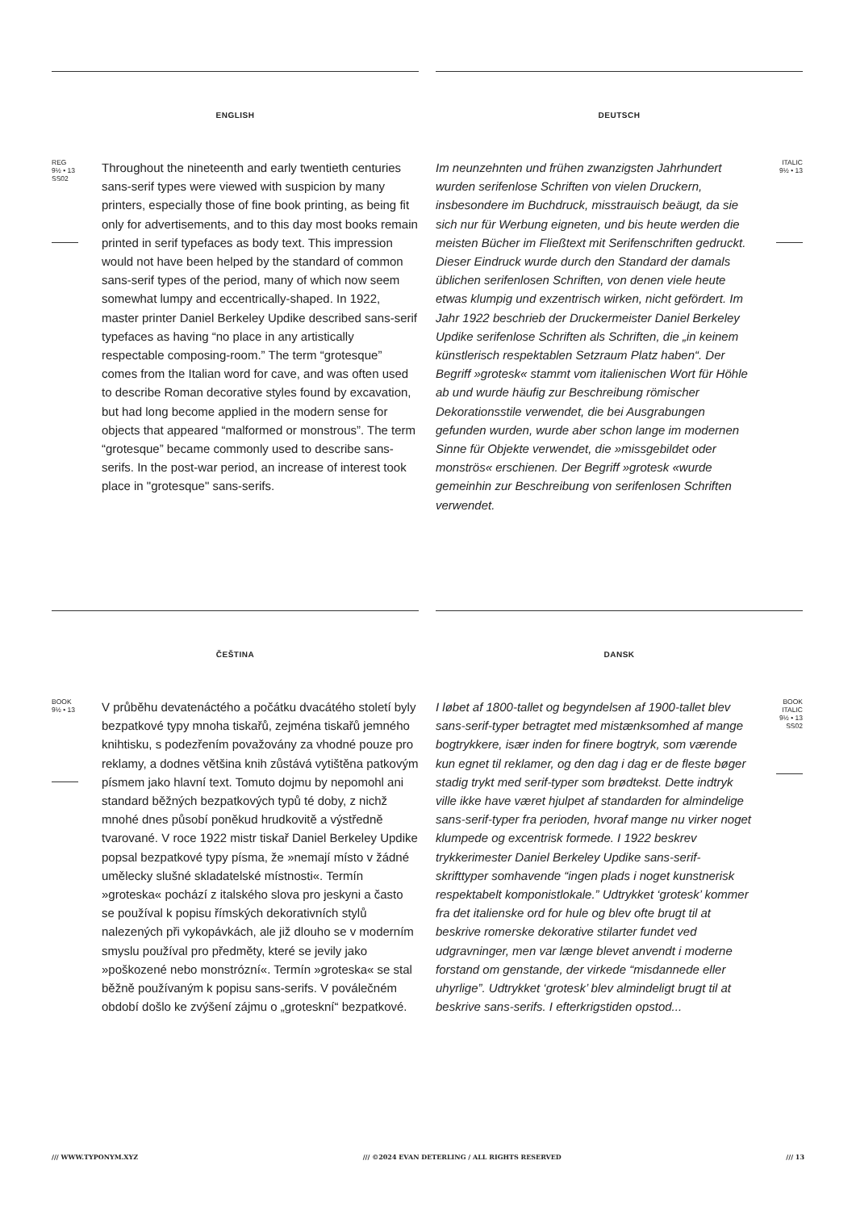ENGLISH
REG
9½ • 13
SS02
Throughout the nineteenth and early twentieth centuries sans-serif types were viewed with suspicion by many printers, especially those of fine book printing, as being fit only for advertisements, and to this day most books remain printed in serif typefaces as body text. This impression would not have been helped by the standard of common sans-serif types of the period, many of which now seem somewhat lumpy and eccentrically-shaped. In 1922, master printer Daniel Berkeley Updike described sans-serif typefaces as having “no place in any artistically respectable composing-room.” The term “grotesque” comes from the Italian word for cave, and was often used to describe Roman decorative styles found by excavation, but had long become applied in the modern sense for objects that appeared “malformed or monstrous”. The term “grotesque” became commonly used to describe sans-serifs. In the post-war period, an increase of interest took place in "grotesque" sans-serifs.
DEUTSCH
Im neunzehnten und frühen zwanzigsten Jahrhundert wurden serifenlose Schriften von vielen Druckern, insbesondere im Buchdruck, misstrauisch beäugt, da sie sich nur für Werbung eigneten, und bis heute werden die meisten Bücher im Fließtext mit Serifenschriften gedruckt. Dieser Eindruck wurde durch den Standard der damals üblichen serifenlosen Schriften, von denen viele heute etwas klumpig und exzentrisch wirken, nicht gefördert. Im Jahr 1922 beschrieb der Druckermeister Daniel Berkeley Updike serifenlose Schriften als Schriften, die „in keinem künstlerisch respektablen Setzraum Platz haben“. Der Begriff »grotesk« stammt vom italienischen Wort für Höhle ab und wurde häufig zur Beschreibung römischer Dekorationsstile verwendet, die bei Ausgrabungen gefunden wurden, wurde aber schon lange im modernen Sinne für Objekte verwendet, die »missgebildet oder monströs« erschienen. Der Begriff »grotesk «wurde gemeinhin zur Beschreibung von serifenlosen Schriften verwendet.
ITALIC
9½ • 13
ČEŠTINA
BOOK
9½ • 13
V průběhu devatenáctého a počátku dvacátého století byly bezpatkové typy mnoha tiskařů, zejména tiskařů jemného knihtisku, s podezřením považovány za vhodné pouze pro reklamy, a dodnes většina knih zůstává vytištěna patkovým písmem jako hlavní text. Tomuto dojmu by nepomohl ani standard běžných bezpatkových typů té doby, z nichž mnohé dnes působí poněkud hrudkovitě a výstředně tvarované. V roce 1922 mistr tiskař Daniel Berkeley Updike popsal bezpatkové typy písma, že »nemají místo v žádné umělecky slušné skladatelské místnosti«. Termín »groteska« pochází z italského slova pro jeskyni a často se používal k popisu římských dekorativních stylů nalezených při vykopávkách, ale již dlouho se v moderním smyslu používal pro předměty, které se jevily jako »poškozené nebo monstrózní«. Termín »groteska« se stal běžně používaným k popisu sans-serifs. V poválečném období došlo ke zvýšení zájmu o „groteskní“ bezpatkové.
DANSK
I løbet af 1800-tallet og begyndelsen af 1900-tallet blev sans-serif-typer betragtet med mistænksomhed af mange bogtrykkere, især inden for finere bogtryk, som værende kun egnet til reklamer, og den dag i dag er de fleste bøger stadig trykt med serif-typer som brødtekst. Dette indtryk ville ikke have været hjulpet af standarden for almindelige sans-serif-typer fra perioden, hvoraf mange nu virker noget klumpede og excentrisk formede. I 1922 beskrev trykkerimester Daniel Berkeley Updike sans-serif-skrifttyper somhavende “ingen plads i noget kunstnerisk respektabelt komponistlokale.” Udtrykket ‘grotesk’ kommer fra det italienske ord for hule og blev ofte brugt til at beskrive romerske dekorative stilarter fundet ved udgravninger, men var længe blevet anvendt i moderne forstand om genstande, der virkede “misdannede eller uhyrlige”. Udtrykket ‘grotesk’ blev almindeligt brugt til at beskrive sans-serifs. I efterkrigstiden opstod...
BOOK
ITALIC
9½ • 13
SS02
/// WWW.TYPONYM.XYZ /// ©2024 EVAN DETERLING / ALL RIGHTS RESERVED /// 13